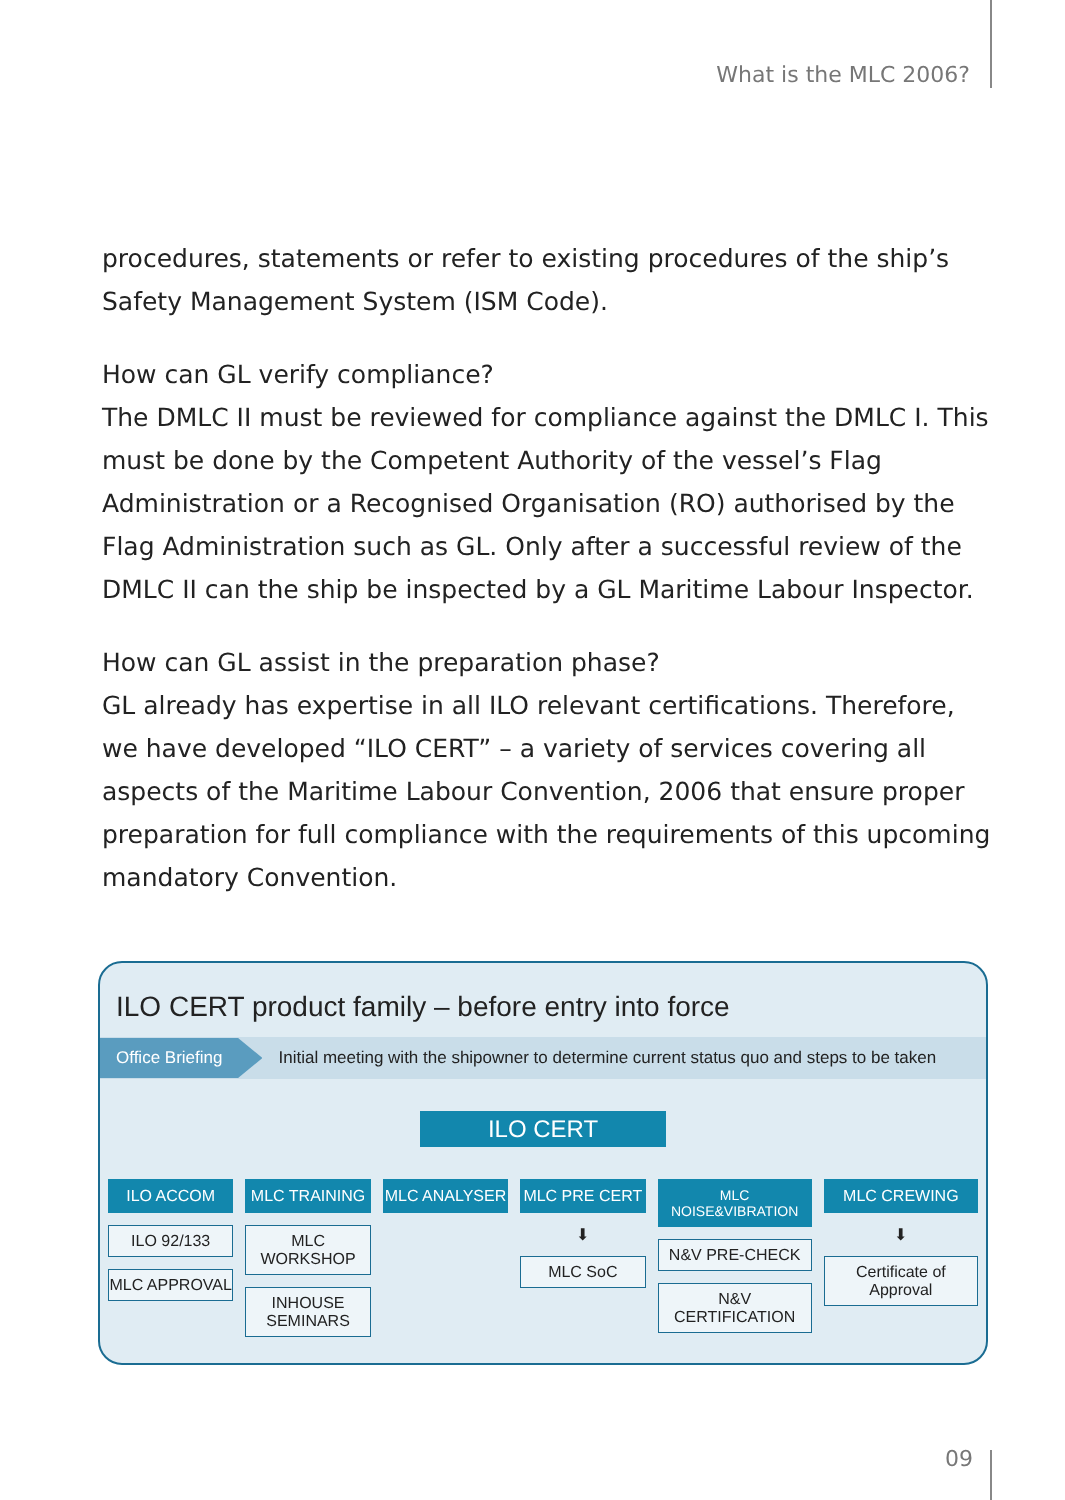What is the MLC 2006?
procedures, statements or refer to existing procedures of the ship’s Safety Management System (ISM Code).
How can GL verify compliance?
The DMLC II must be reviewed for compliance against the DMLC I. This must be done by the Competent Authority of the vessel’s Flag Adminis­tration or a Recognised Organisation (RO) authorised by the Flag Admi­nistration such as GL. Only after a successful review of the DMLC II can the ship be inspected by a GL Maritime Labour Inspector.
How can GL assist in the preparation phase?
GL already has expertise in all ILO relevant certifications. Therefore, we have developed “ILO CERT” – a variety of services covering all aspects of the Maritime Labour Convention, 2006 that ensure proper preparation for full compliance with the requirements of this upcoming mandatory Convention.
ILO CERT product family – before entry into force
Office Briefing Initial meeting with the shipowner to determine current status quo and steps to be taken
ILO CERT
ILO ACCOM
ILO 92/133
MLC APPROVAL
MLC TRAINING
MLC WORKSHOP
INHOUSE SEMINARS
MLC ANALYSER MLC PRE CERT
⬇
MLC SoC
MLC NOISE&VIBRATION
N&V PRE-CHECK
N&V CERTIFICATION
MLC CREWING
⬇
Certificate of Approval
09